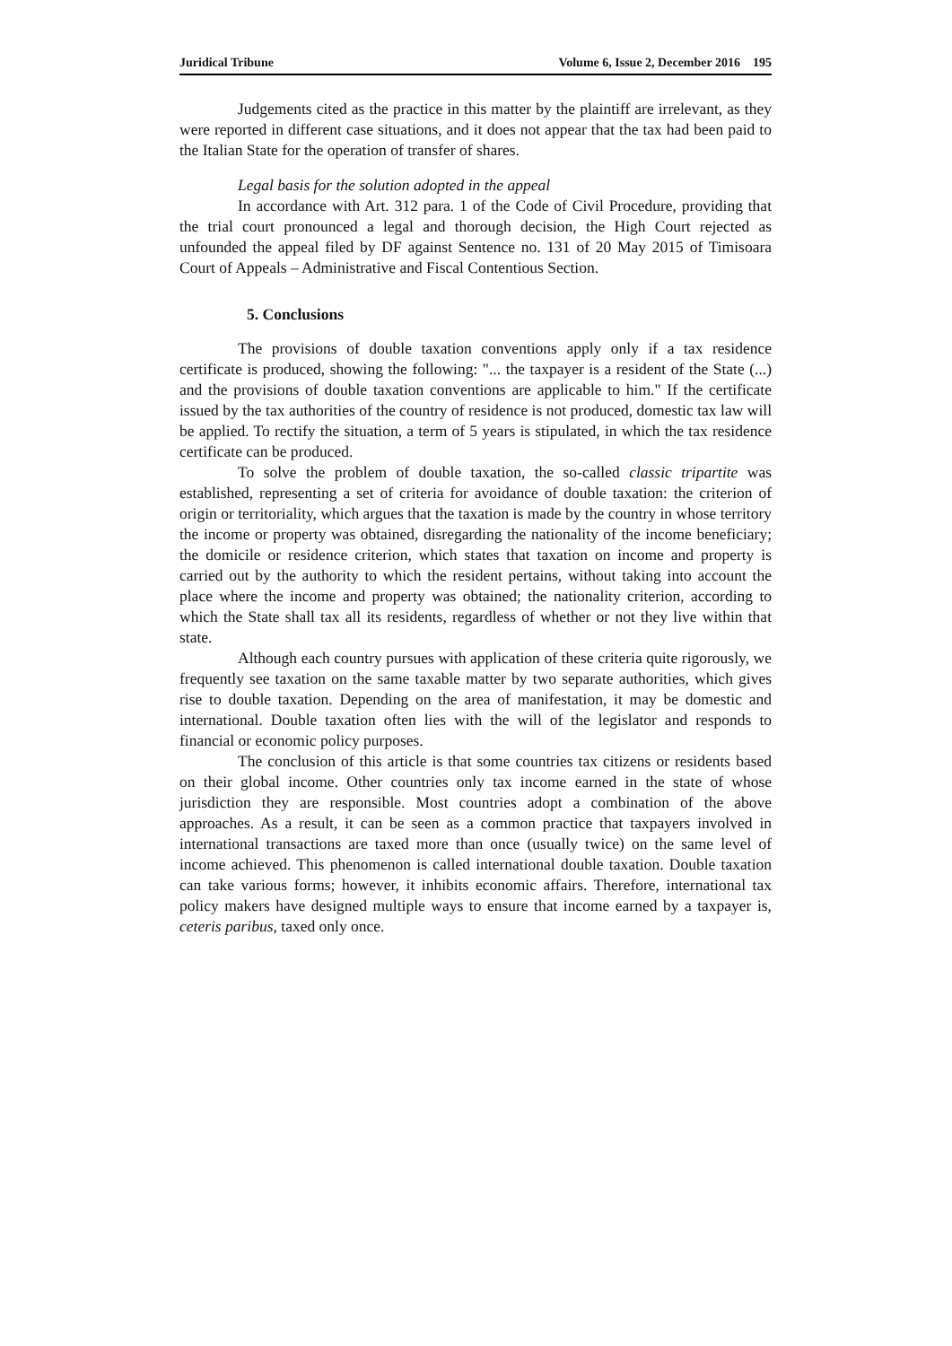Juridical Tribune Volume 6, Issue 2, December 2016 195
Judgements cited as the practice in this matter by the plaintiff are irrelevant, as they were reported in different case situations, and it does not appear that the tax had been paid to the Italian State for the operation of transfer of shares.
Legal basis for the solution adopted in the appeal
In accordance with Art. 312 para. 1 of the Code of Civil Procedure, providing that the trial court pronounced a legal and thorough decision, the High Court rejected as unfounded the appeal filed by DF against Sentence no. 131 of 20 May 2015 of Timisoara Court of Appeals – Administrative and Fiscal Contentious Section.
5. Conclusions
The provisions of double taxation conventions apply only if a tax residence certificate is produced, showing the following: "... the taxpayer is a resident of the State (...) and the provisions of double taxation conventions are applicable to him." If the certificate issued by the tax authorities of the country of residence is not produced, domestic tax law will be applied. To rectify the situation, a term of 5 years is stipulated, in which the tax residence certificate can be produced.
To solve the problem of double taxation, the so-called classic tripartite was established, representing a set of criteria for avoidance of double taxation: the criterion of origin or territoriality, which argues that the taxation is made by the country in whose territory the income or property was obtained, disregarding the nationality of the income beneficiary; the domicile or residence criterion, which states that taxation on income and property is carried out by the authority to which the resident pertains, without taking into account the place where the income and property was obtained; the nationality criterion, according to which the State shall tax all its residents, regardless of whether or not they live within that state.
Although each country pursues with application of these criteria quite rigorously, we frequently see taxation on the same taxable matter by two separate authorities, which gives rise to double taxation. Depending on the area of manifestation, it may be domestic and international. Double taxation often lies with the will of the legislator and responds to financial or economic policy purposes.
The conclusion of this article is that some countries tax citizens or residents based on their global income. Other countries only tax income earned in the state of whose jurisdiction they are responsible. Most countries adopt a combination of the above approaches. As a result, it can be seen as a common practice that taxpayers involved in international transactions are taxed more than once (usually twice) on the same level of income achieved. This phenomenon is called international double taxation. Double taxation can take various forms; however, it inhibits economic affairs. Therefore, international tax policy makers have designed multiple ways to ensure that income earned by a taxpayer is, ceteris paribus, taxed only once.